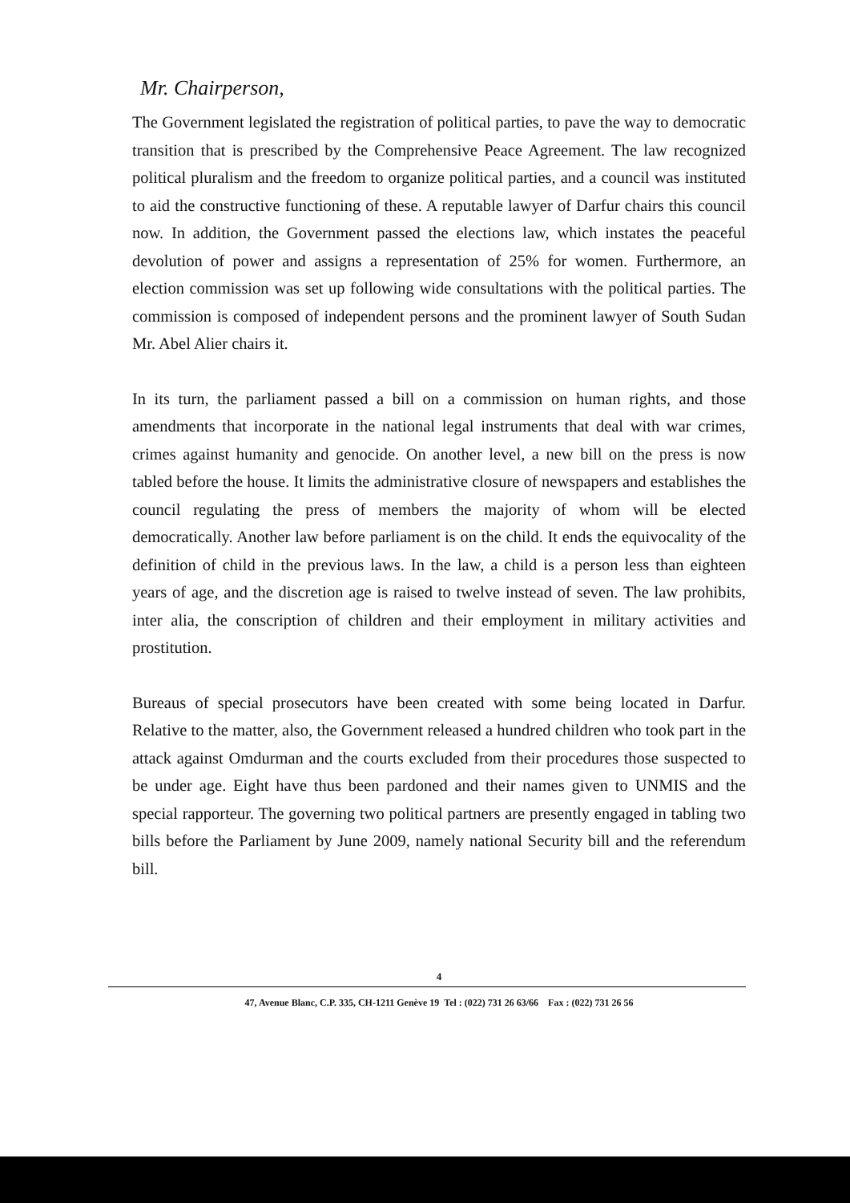Mr. Chairperson,
The Government legislated the registration of political parties, to pave the way to democratic transition that is prescribed by the Comprehensive Peace Agreement. The law recognized political pluralism and the freedom to organize political parties, and a council was instituted to aid the constructive functioning of these. A reputable lawyer of Darfur chairs this council now. In addition, the Government passed the elections law, which instates the peaceful devolution of power and assigns a representation of 25% for women. Furthermore, an election commission was set up following wide consultations with the political parties. The commission is composed of independent persons and the prominent lawyer of South Sudan Mr. Abel Alier chairs it.
In its turn, the parliament passed a bill on a commission on human rights, and those amendments that incorporate in the national legal instruments that deal with war crimes, crimes against humanity and genocide. On another level, a new bill on the press is now tabled before the house. It limits the administrative closure of newspapers and establishes the council regulating the press of members the majority of whom will be elected democratically. Another law before parliament is on the child. It ends the equivocality of the definition of child in the previous laws. In the law, a child is a person less than eighteen years of age, and the discretion age is raised to twelve instead of seven. The law prohibits, inter alia, the conscription of children and their employment in military activities and prostitution.
Bureaus of special prosecutors have been created with some being located in Darfur. Relative to the matter, also, the Government released a hundred children who took part in the attack against Omdurman and the courts excluded from their procedures those suspected to be under age. Eight have thus been pardoned and their names given to UNMIS and the special rapporteur. The governing two political partners are presently engaged in tabling two bills before the Parliament by June 2009, namely national Security bill and the referendum bill.
4
47, Avenue Blanc, C.P. 335, CH-1211 Genève 19 Tel : (022) 731 26 63/66 Fax : (022) 731 26 56